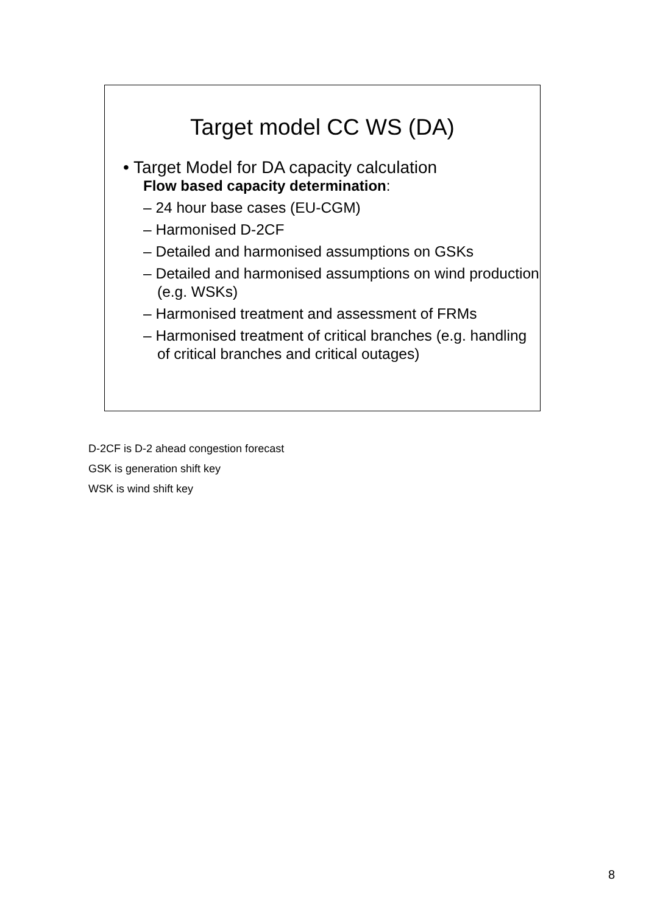Target model CC WS (DA)
• Target Model for DA capacity calculation
Flow based capacity determination:
– 24 hour base cases (EU-CGM)
– Harmonised D-2CF
– Detailed and harmonised assumptions on GSKs
– Detailed and harmonised assumptions on wind production (e.g. WSKs)
– Harmonised treatment and assessment of FRMs
– Harmonised treatment of critical branches (e.g. handling of critical branches and critical outages)
D-2CF is D-2 ahead congestion forecast
GSK is generation shift key
WSK is wind shift key
8